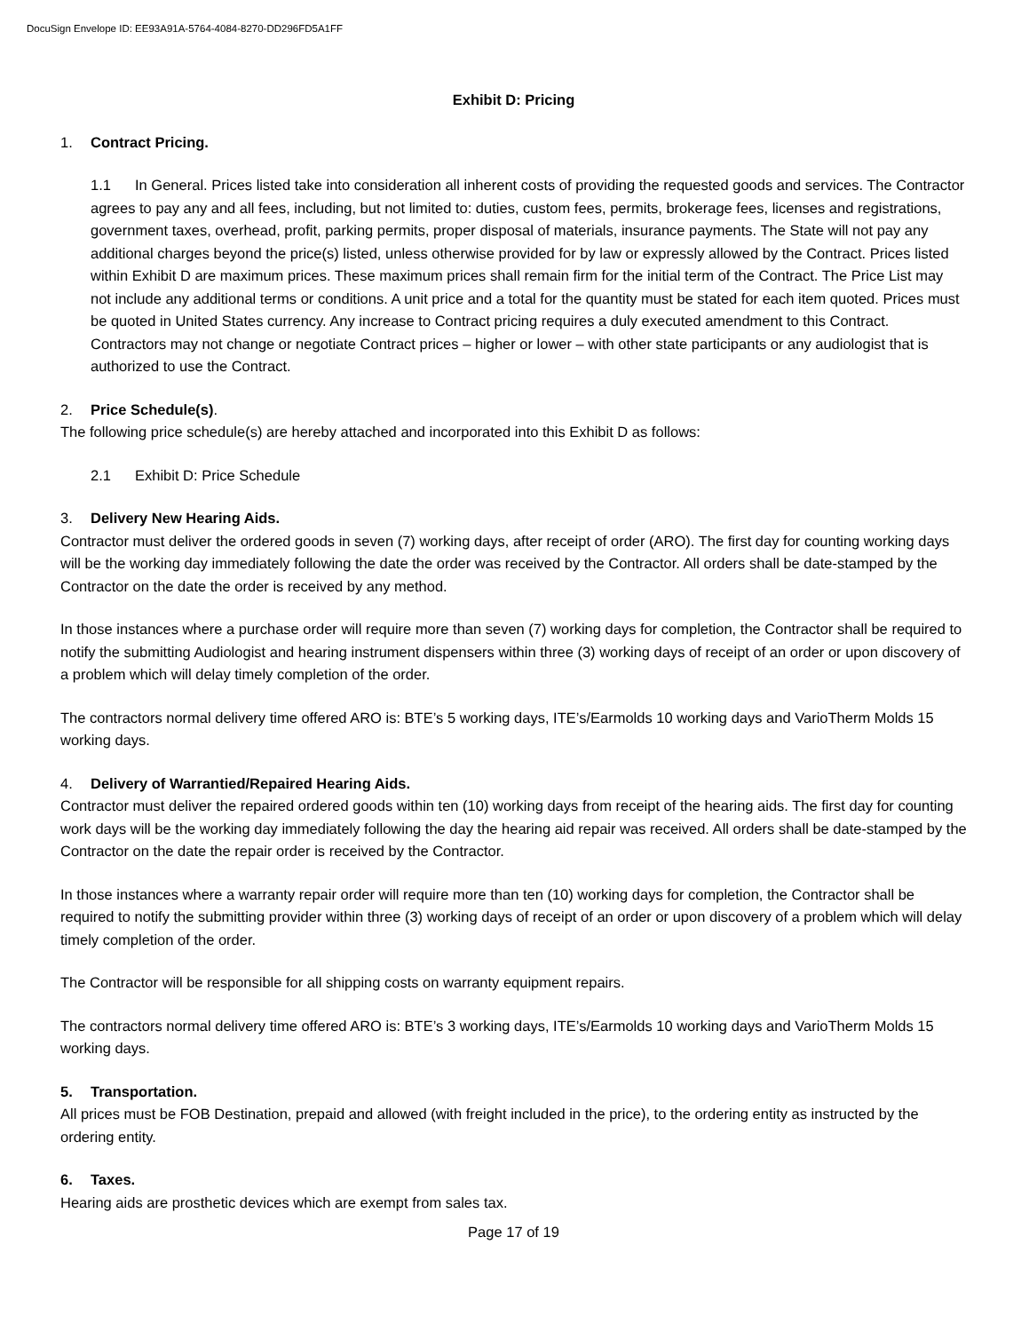DocuSign Envelope ID: EE93A91A-5764-4084-8270-DD296FD5A1FF
Exhibit D: Pricing
1. Contract Pricing.
1.1 In General. Prices listed take into consideration all inherent costs of providing the requested goods and services. The Contractor agrees to pay any and all fees, including, but not limited to: duties, custom fees, permits, brokerage fees, licenses and registrations, government taxes, overhead, profit, parking permits, proper disposal of materials, insurance payments. The State will not pay any additional charges beyond the price(s) listed, unless otherwise provided for by law or expressly allowed by the Contract. Prices listed within Exhibit D are maximum prices. These maximum prices shall remain firm for the initial term of the Contract. The Price List may not include any additional terms or conditions. A unit price and a total for the quantity must be stated for each item quoted. Prices must be quoted in United States currency. Any increase to Contract pricing requires a duly executed amendment to this Contract. Contractors may not change or negotiate Contract prices – higher or lower – with other state participants or any audiologist that is authorized to use the Contract.
2. Price Schedule(s).
The following price schedule(s) are hereby attached and incorporated into this Exhibit D as follows:
2.1 Exhibit D: Price Schedule
3. Delivery New Hearing Aids.
Contractor must deliver the ordered goods in seven (7) working days, after receipt of order (ARO). The first day for counting working days will be the working day immediately following the date the order was received by the Contractor. All orders shall be date-stamped by the Contractor on the date the order is received by any method.
In those instances where a purchase order will require more than seven (7) working days for completion, the Contractor shall be required to notify the submitting Audiologist and hearing instrument dispensers within three (3) working days of receipt of an order or upon discovery of a problem which will delay timely completion of the order.
The contractors normal delivery time offered ARO is: BTE’s 5 working days, ITE’s/Earmolds 10 working days and VarioTherm Molds 15 working days.
4. Delivery of Warrantied/Repaired Hearing Aids.
Contractor must deliver the repaired ordered goods within ten (10) working days from receipt of the hearing aids. The first day for counting work days will be the working day immediately following the day the hearing aid repair was received. All orders shall be date-stamped by the Contractor on the date the repair order is received by the Contractor.
In those instances where a warranty repair order will require more than ten (10) working days for completion, the Contractor shall be required to notify the submitting provider within three (3) working days of receipt of an order or upon discovery of a problem which will delay timely completion of the order.
The Contractor will be responsible for all shipping costs on warranty equipment repairs.
The contractors normal delivery time offered ARO is: BTE’s 3 working days, ITE’s/Earmolds 10 working days and VarioTherm Molds 15 working days.
5. Transportation.
All prices must be FOB Destination, prepaid and allowed (with freight included in the price), to the ordering entity as instructed by the ordering entity.
6. Taxes.
Hearing aids are prosthetic devices which are exempt from sales tax.
Page 17 of 19